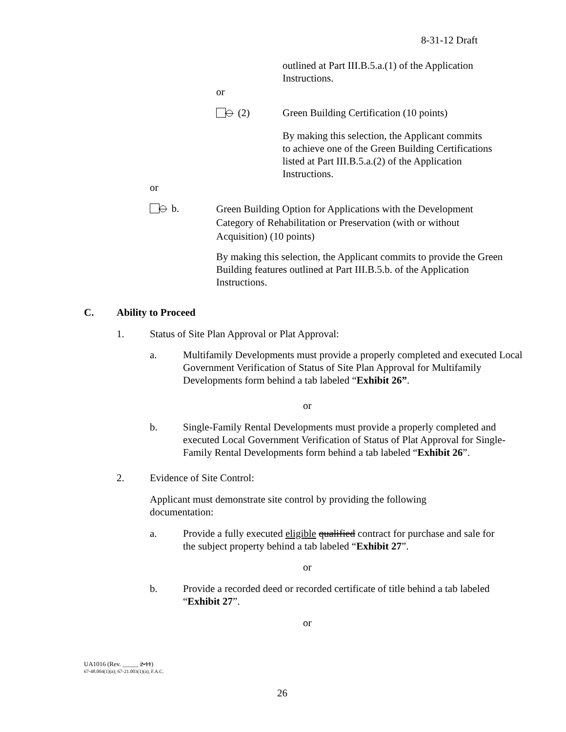8-31-12 Draft
outlined at Part III.B.5.a.(1) of the Application Instructions.
or
(2)
Green Building Certification (10 points)
By making this selection, the Applicant commits to achieve one of the Green Building Certifications listed at Part III.B.5.a.(2) of the Application Instructions.
or
b.
Green Building Option for Applications with the Development Category of Rehabilitation or Preservation (with or without Acquisition) (10 points)
By making this selection, the Applicant commits to provide the Green Building features outlined at Part III.B.5.b. of the Application Instructions.
C. Ability to Proceed
1.
Status of Site Plan Approval or Plat Approval:
a.
Multifamily Developments must provide a properly completed and executed Local Government Verification of Status of Site Plan Approval for Multifamily Developments form behind a tab labeled “Exhibit 26”.
or
b.
Single-Family Rental Developments must provide a properly completed and executed Local Government Verification of Status of Plat Approval for Single-Family Rental Developments form behind a tab labeled “Exhibit 26”.
2. Evidence of Site Control:
Applicant must demonstrate site control by providing the following documentation:
a.
Provide a fully executed eligible qualified contract for purchase and sale for the subject property behind a tab labeled “Exhibit 27”.
or
b.
Provide a recorded deed or recorded certificate of title behind a tab labeled “Exhibit 27”.
or
UA1016 (Rev. _____ 2-11)
67-48.004(1)(a); 67-21.003(1)(a), F.A.C.
26